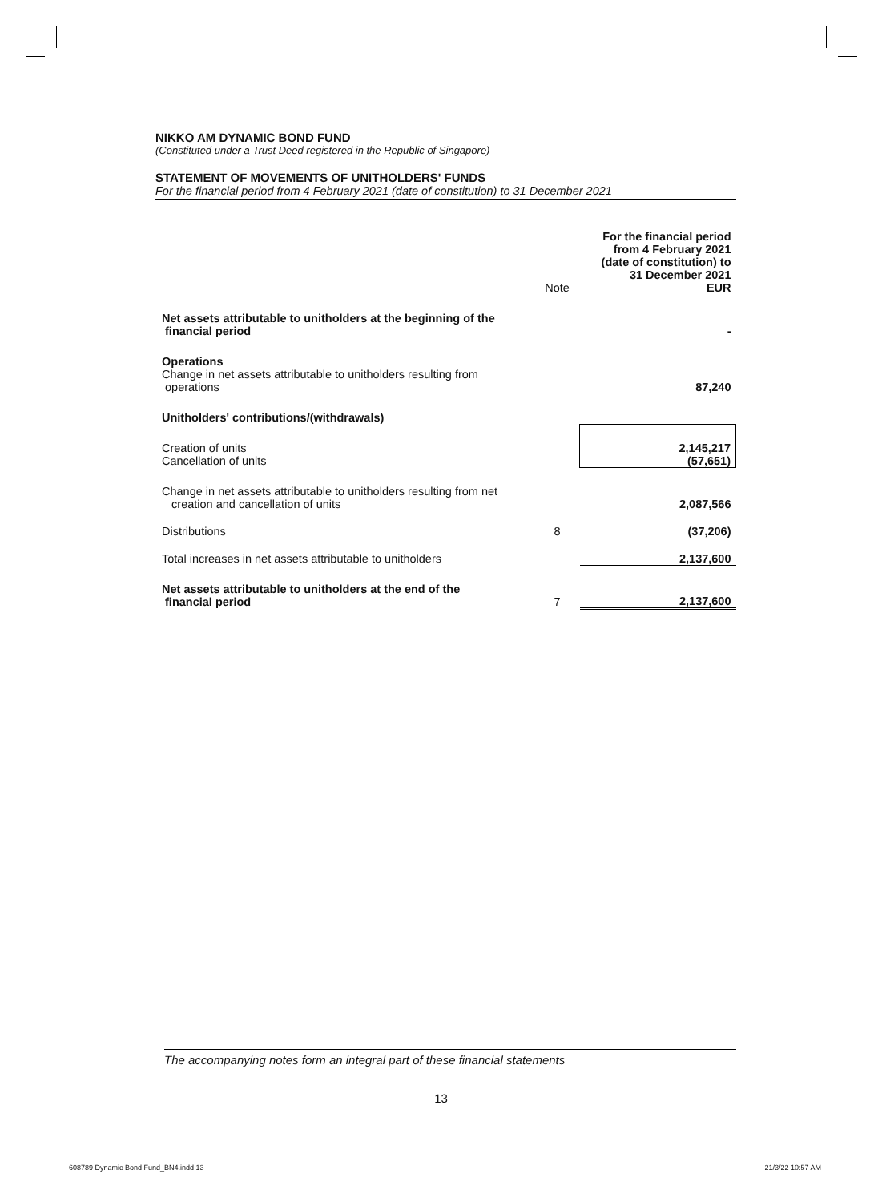NIKKO AM DYNAMIC BOND FUND
(Constituted under a Trust Deed registered in the Republic of Singapore)
STATEMENT OF MOVEMENTS OF UNITHOLDERS' FUNDS
For the financial period from 4 February 2021 (date of constitution) to 31 December 2021
| | Note | For the financial period from 4 February 2021 (date of constitution) to 31 December 2021 EUR |
| Net assets attributable to unitholders at the beginning of the financial period | | - |
| Operations Change in net assets attributable to unitholders resulting from operations | | 87,240 |
| Unitholders' contributions/(withdrawals) | | |
| Creation of units Cancellation of units | | 2,145,217 (57,651) |
| Change in net assets attributable to unitholders resulting from net creation and cancellation of units | | 2,087,566 |
| Distributions | 8 | (37,206) |
| Total increases in net assets attributable to unitholders | | 2,137,600 |
| Net assets attributable to unitholders at the end of the financial period | 7 | 2,137,600 |
The accompanying notes form an integral part of these financial statements
13
608789 Dynamic Bond Fund_BN4.indd 13
21/3/22 10:57 AM